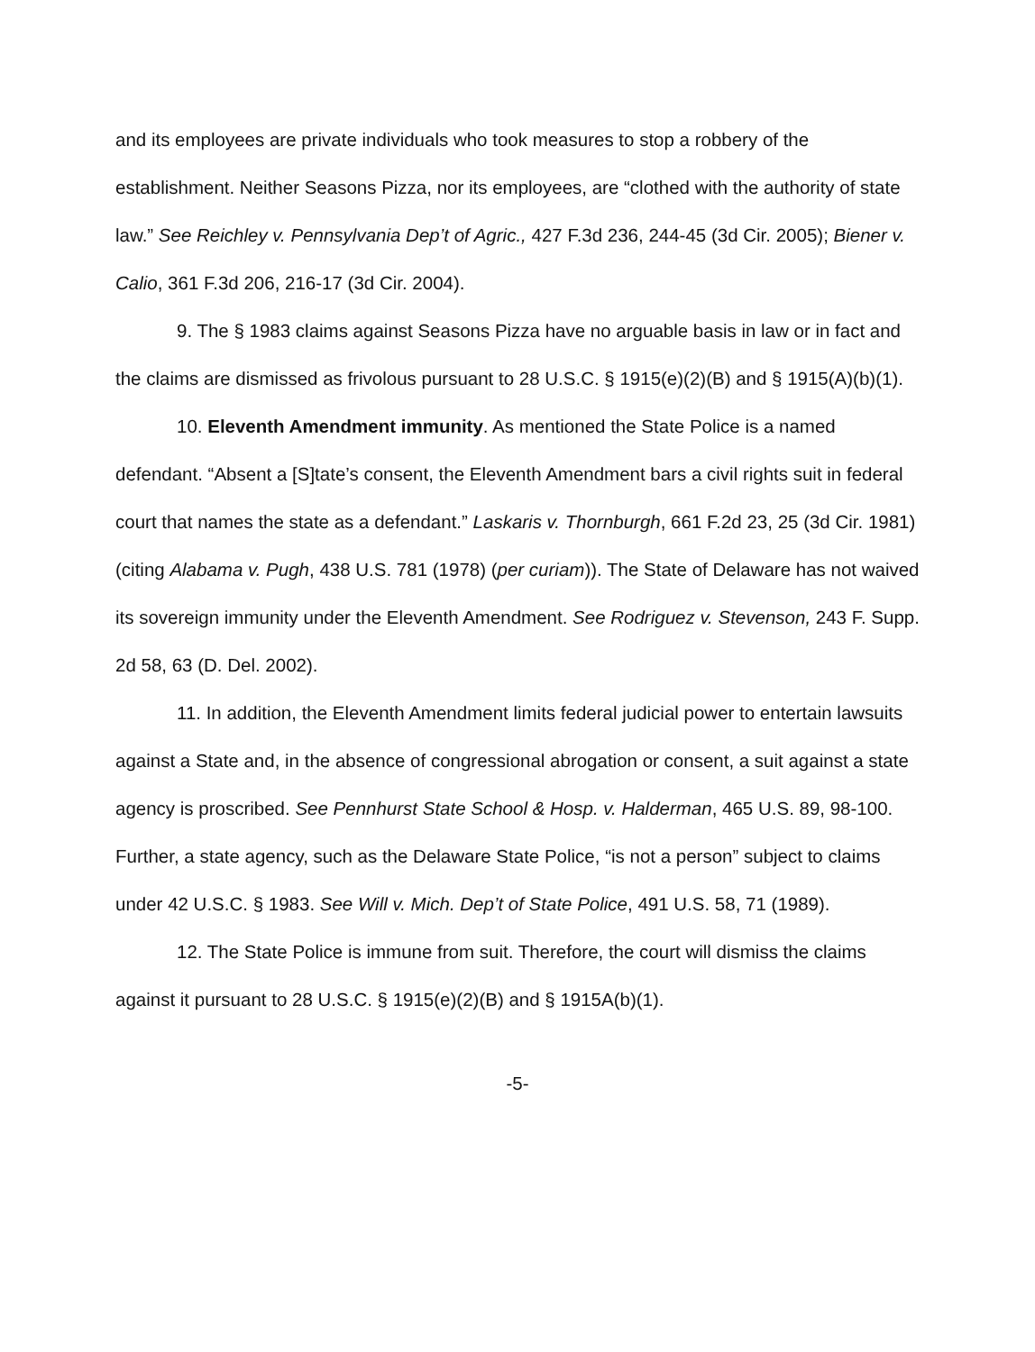and its employees are private individuals who took measures to stop a robbery of the establishment. Neither Seasons Pizza, nor its employees, are “clothed with the authority of state law.” See Reichley v. Pennsylvania Dep’t of Agric., 427 F.3d 236, 244-45 (3d Cir. 2005); Biener v. Calio, 361 F.3d 206, 216-17 (3d Cir. 2004).
9. The § 1983 claims against Seasons Pizza have no arguable basis in law or in fact and the claims are dismissed as frivolous pursuant to 28 U.S.C. § 1915(e)(2)(B) and § 1915(A)(b)(1).
10. Eleventh Amendment immunity. As mentioned the State Police is a named defendant. “Absent a [S]tate’s consent, the Eleventh Amendment bars a civil rights suit in federal court that names the state as a defendant.” Laskaris v. Thornburgh, 661 F.2d 23, 25 (3d Cir. 1981) (citing Alabama v. Pugh, 438 U.S. 781 (1978) (per curiam)). The State of Delaware has not waived its sovereign immunity under the Eleventh Amendment. See Rodriguez v. Stevenson, 243 F. Supp. 2d 58, 63 (D. Del. 2002).
11. In addition, the Eleventh Amendment limits federal judicial power to entertain lawsuits against a State and, in the absence of congressional abrogation or consent, a suit against a state agency is proscribed. See Pennhurst State School & Hosp. v. Halderman, 465 U.S. 89, 98-100. Further, a state agency, such as the Delaware State Police, “is not a person” subject to claims under 42 U.S.C. § 1983. See Will v. Mich. Dep’t of State Police, 491 U.S. 58, 71 (1989).
12. The State Police is immune from suit. Therefore, the court will dismiss the claims against it pursuant to 28 U.S.C. § 1915(e)(2)(B) and § 1915A(b)(1).
-5-